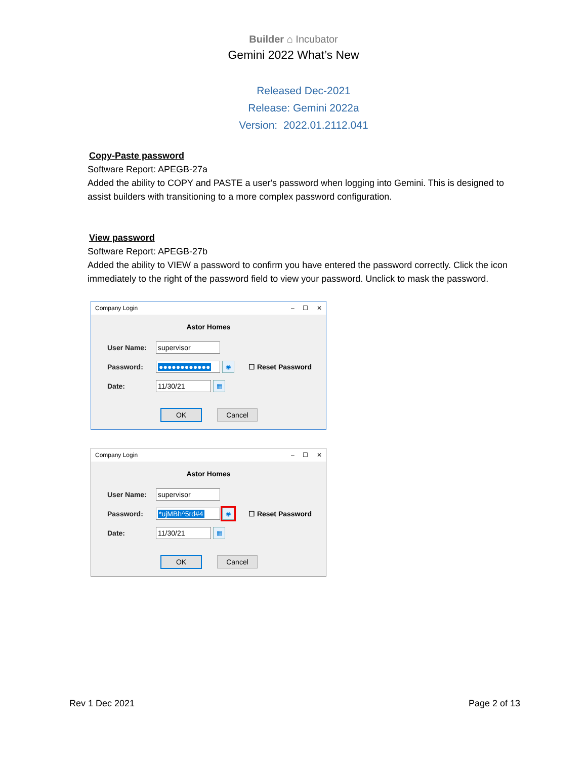Builder ⌂ Incubator
Gemini 2022 What’s New
Released Dec-2021
Release: Gemini 2022a
Version: 2022.01.2112.041
Copy-Paste password
Software Report: APEGB-27a
Added the ability to COPY and PASTE a user's password when logging into Gemini. This is designed to assist builders with transitioning to a more complex password configuration.
View password
Software Report: APEGB-27b
Added the ability to VIEW a password to confirm you have entered the password correctly. Click the icon immediately to the right of the password field to view your password. Unclick to mask the password.
Company Login – ☐ ✕
Astor Homes
User Name: supervisor
Password: ●●●●●●●●●●●● ◉ ☐ Reset Password
Date: 11/30/21 ▦
OK Cancel
Company Login – ☐ ✕
Astor Homes
User Name: supervisor
Password: *ujMBh^5rd#4 ◉ ☐ Reset Password
Date: 11/30/21 ▦
OK Cancel
Rev 1 Dec 2021 Page 2 of 13